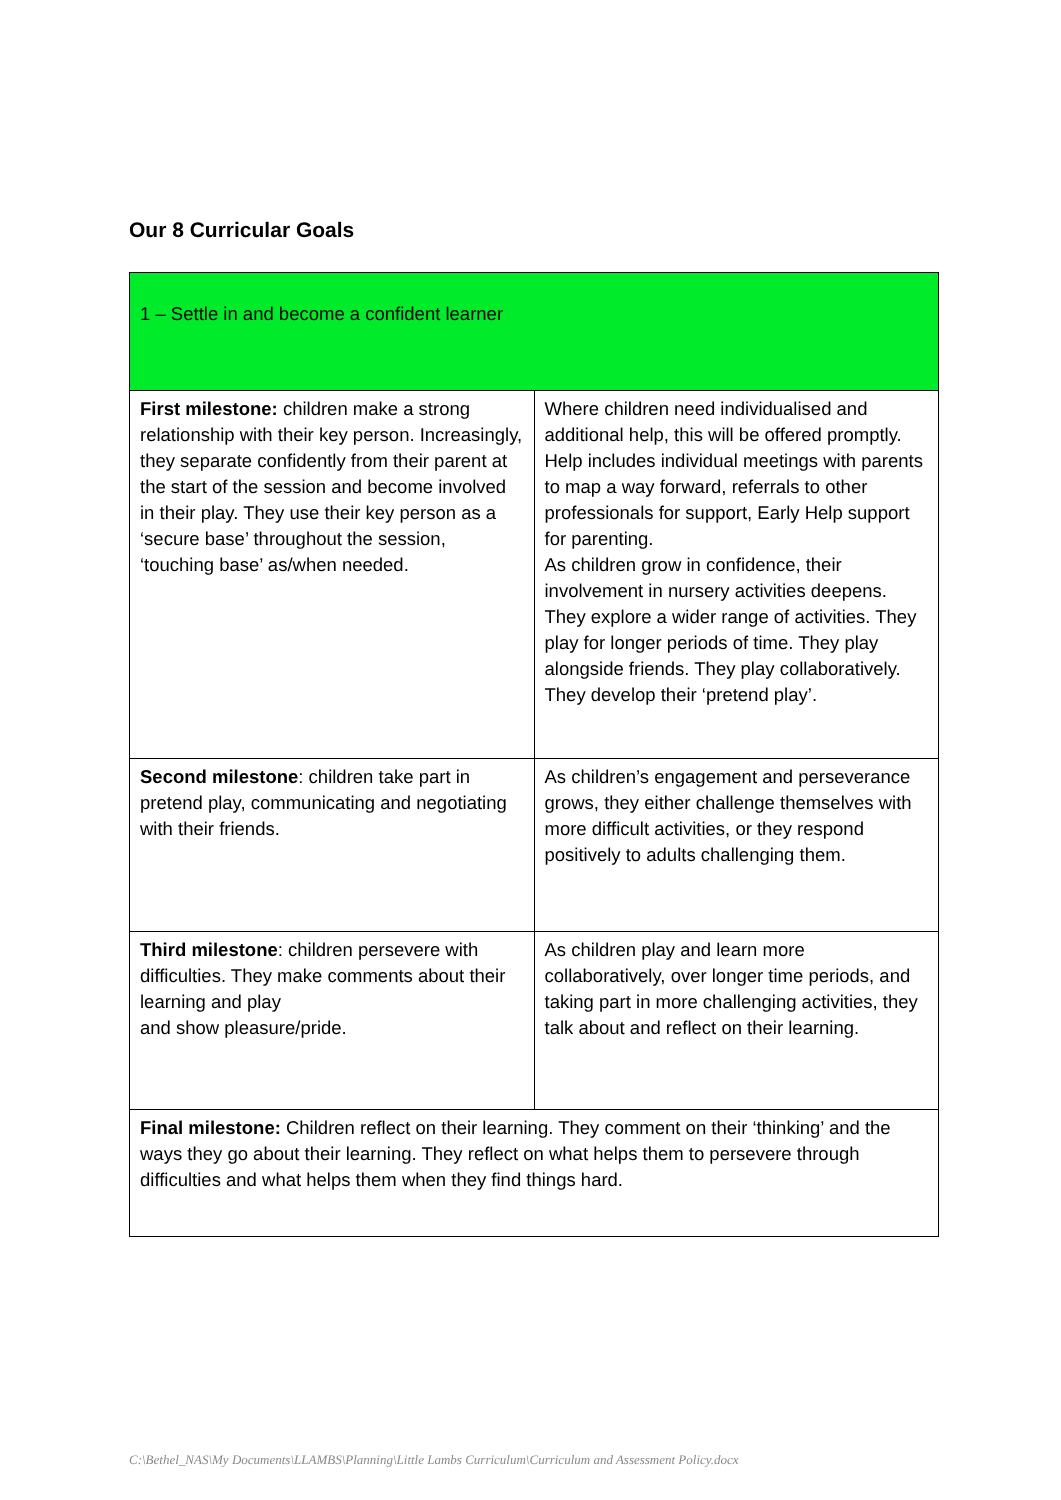Our 8 Curricular Goals
| 1 – Settle in and become a confident learner | |
| First milestone: children make a strong relationship with their key person. Increasingly, they separate confidently from their parent at the start of the session and become involved in their play. They use their key person as a ‘secure base’ throughout the session, ‘touching base’ as/when needed. | Where children need individualised and additional help, this will be offered promptly. Help includes individual meetings with parents to map a way forward, referrals to other professionals for support, Early Help support for parenting. As children grow in confidence, their involvement in nursery activities deepens. They explore a wider range of activities. They play for longer periods of time. They play alongside friends. They play collaboratively. They develop their ‘pretend play’. |
| Second milestone : children take part in pretend play, communicating and negotiating with their friends. | As children’s engagement and perseverance grows, they either challenge themselves with more difficult activities, or they respond positively to adults challenging them. |
| Third milestone : children persevere with difficulties. They make comments about their learning and play and show pleasure/pride. | As children play and learn more collaboratively, over longer time periods, and taking part in more challenging activities, they talk about and reflect on their learning. |
| Final milestone: Children reflect on their learning. They comment on their ‘thinking’ and the ways they go about their learning. They reflect on what helps them to persevere through difficulties and what helps them when they find things hard. | |
C:\Bethel_NAS\My Documents\LLAMBS\Planning\Little Lambs Curriculum\Curriculum and Assessment Policy.docx